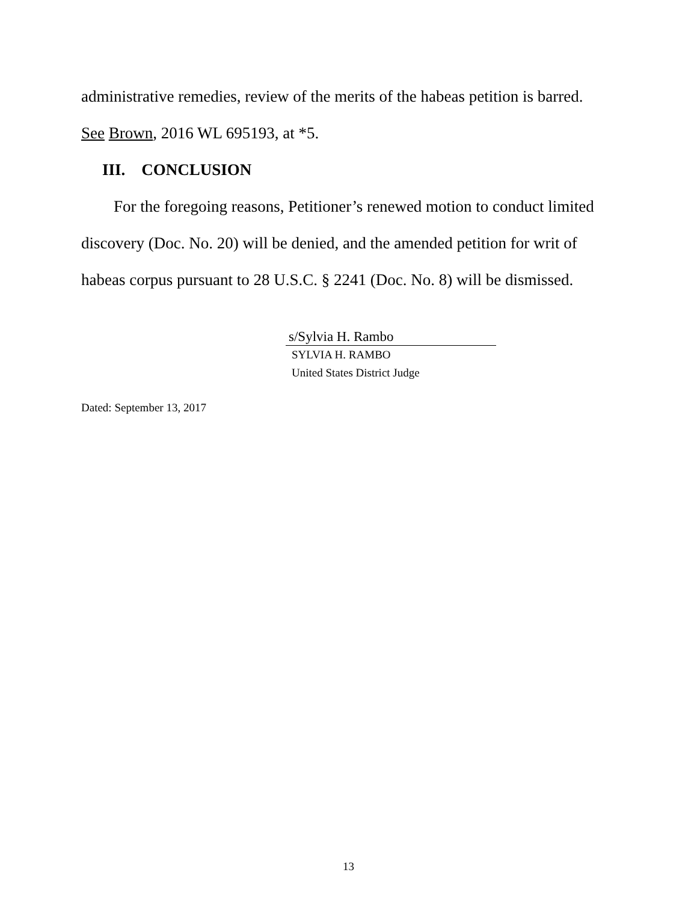administrative remedies, review of the merits of the habeas petition is barred. See Brown, 2016 WL 695193, at *5.
III. CONCLUSION
For the foregoing reasons, Petitioner’s renewed motion to conduct limited discovery (Doc. No. 20) will be denied, and the amended petition for writ of habeas corpus pursuant to 28 U.S.C. § 2241 (Doc. No. 8) will be dismissed.
s/Sylvia H. Rambo
SYLVIA H. RAMBO
United States District Judge
Dated: September 13, 2017
13